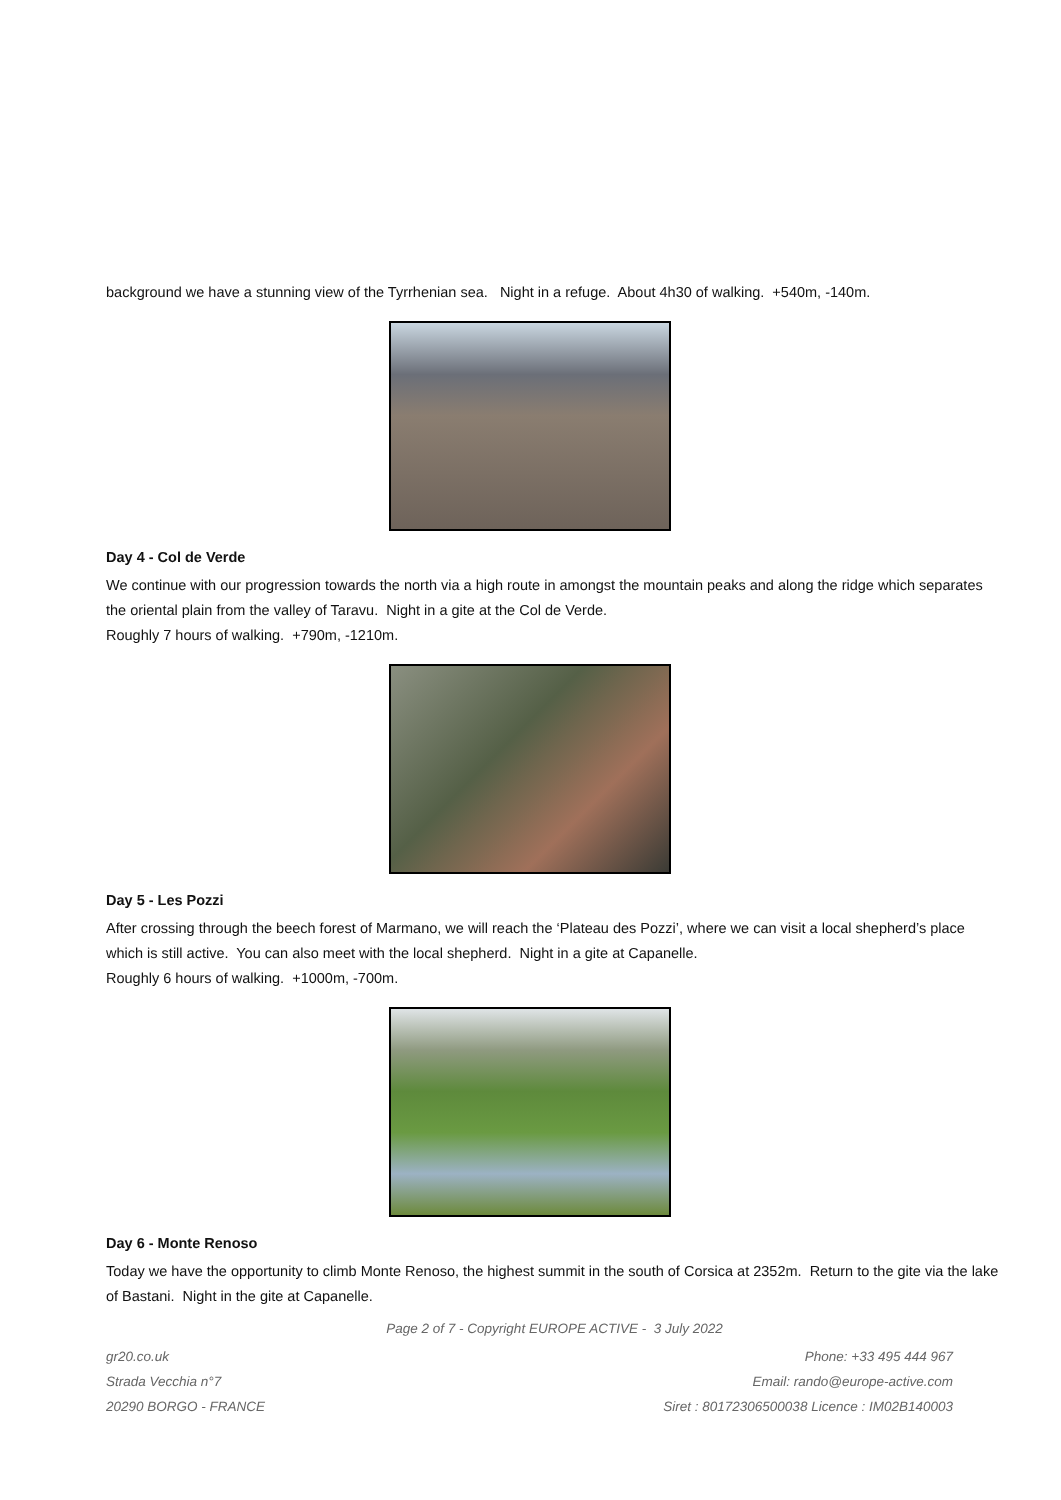background we have a stunning view of the Tyrrhenian sea. Night in a refuge. About 4h30 of walking. +540m, -140m.
Day 4 - Col de Verde
We continue with our progression towards the north via a high route in amongst the mountain peaks and along the ridge which separates the oriental plain from the valley of Taravu. Night in a gite at the Col de Verde.
Roughly 7 hours of walking. +790m, -1210m.
Day 5 - Les Pozzi
After crossing through the beech forest of Marmano, we will reach the ‘Plateau des Pozzi’, where we can visit a local shepherd’s place which is still active. You can also meet with the local shepherd. Night in a gite at Capanelle.
Roughly 6 hours of walking. +1000m, -700m.
Day 6 - Monte Renoso
Today we have the opportunity to climb Monte Renoso, the highest summit in the south of Corsica at 2352m. Return to the gite via the lake of Bastani. Night in the gite at Capanelle.
Page 2 of 7 - Copyright EUROPE ACTIVE - 3 July 2022
gr20.co.uk Phone: +33 495 444 967
Strada Vecchia n°7 Email: rando@europe-active.com
20290 BORGO - FRANCE Siret : 80172306500038 Licence : IM02B140003